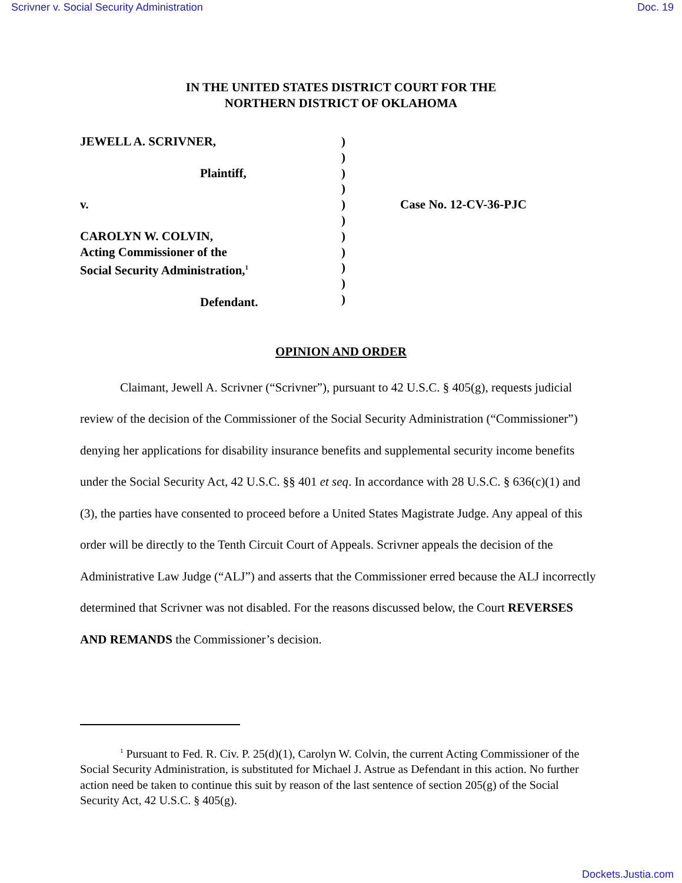Scrivner v. Social Security Administration Doc. 19
IN THE UNITED STATES DISTRICT COURT FOR THE
NORTHERN DISTRICT OF OKLAHOMA
JEWELL A. SCRIVNER,
Plaintiff,
v.
CAROLYN W. COLVIN,
Acting Commissioner of the
Social Security Administration,<sup>1</sup>
Defendant.
)
)
)
)
)
)
)
)
)
)
)
Case No. 12-CV-36-PJC
OPINION AND ORDER
Claimant, Jewell A. Scrivner (“Scrivner”), pursuant to 42 U.S.C. § 405(g), requests judicial review of the decision of the Commissioner of the Social Security Administration (“Commissioner”) denying her applications for disability insurance benefits and supplemental security income benefits under the Social Security Act, 42 U.S.C. §§ 401 et seq. In accordance with 28 U.S.C. § 636(c)(1) and (3), the parties have consented to proceed before a United States Magistrate Judge. Any appeal of this order will be directly to the Tenth Circuit Court of Appeals. Scrivner appeals the decision of the Administrative Law Judge (“ALJ”) and asserts that the Commissioner erred because the ALJ incorrectly determined that Scrivner was not disabled. For the reasons discussed below, the Court REVERSES AND REMANDS the Commissioner’s decision.
<sup>1</sup> Pursuant to Fed. R. Civ. P. 25(d)(1), Carolyn W. Colvin, the current Acting Commissioner of the Social Security Administration, is substituted for Michael J. Astrue as Defendant in this action. No further action need be taken to continue this suit by reason of the last sentence of section 205(g) of the Social Security Act, 42 U.S.C. § 405(g).
Dockets.Justia.com